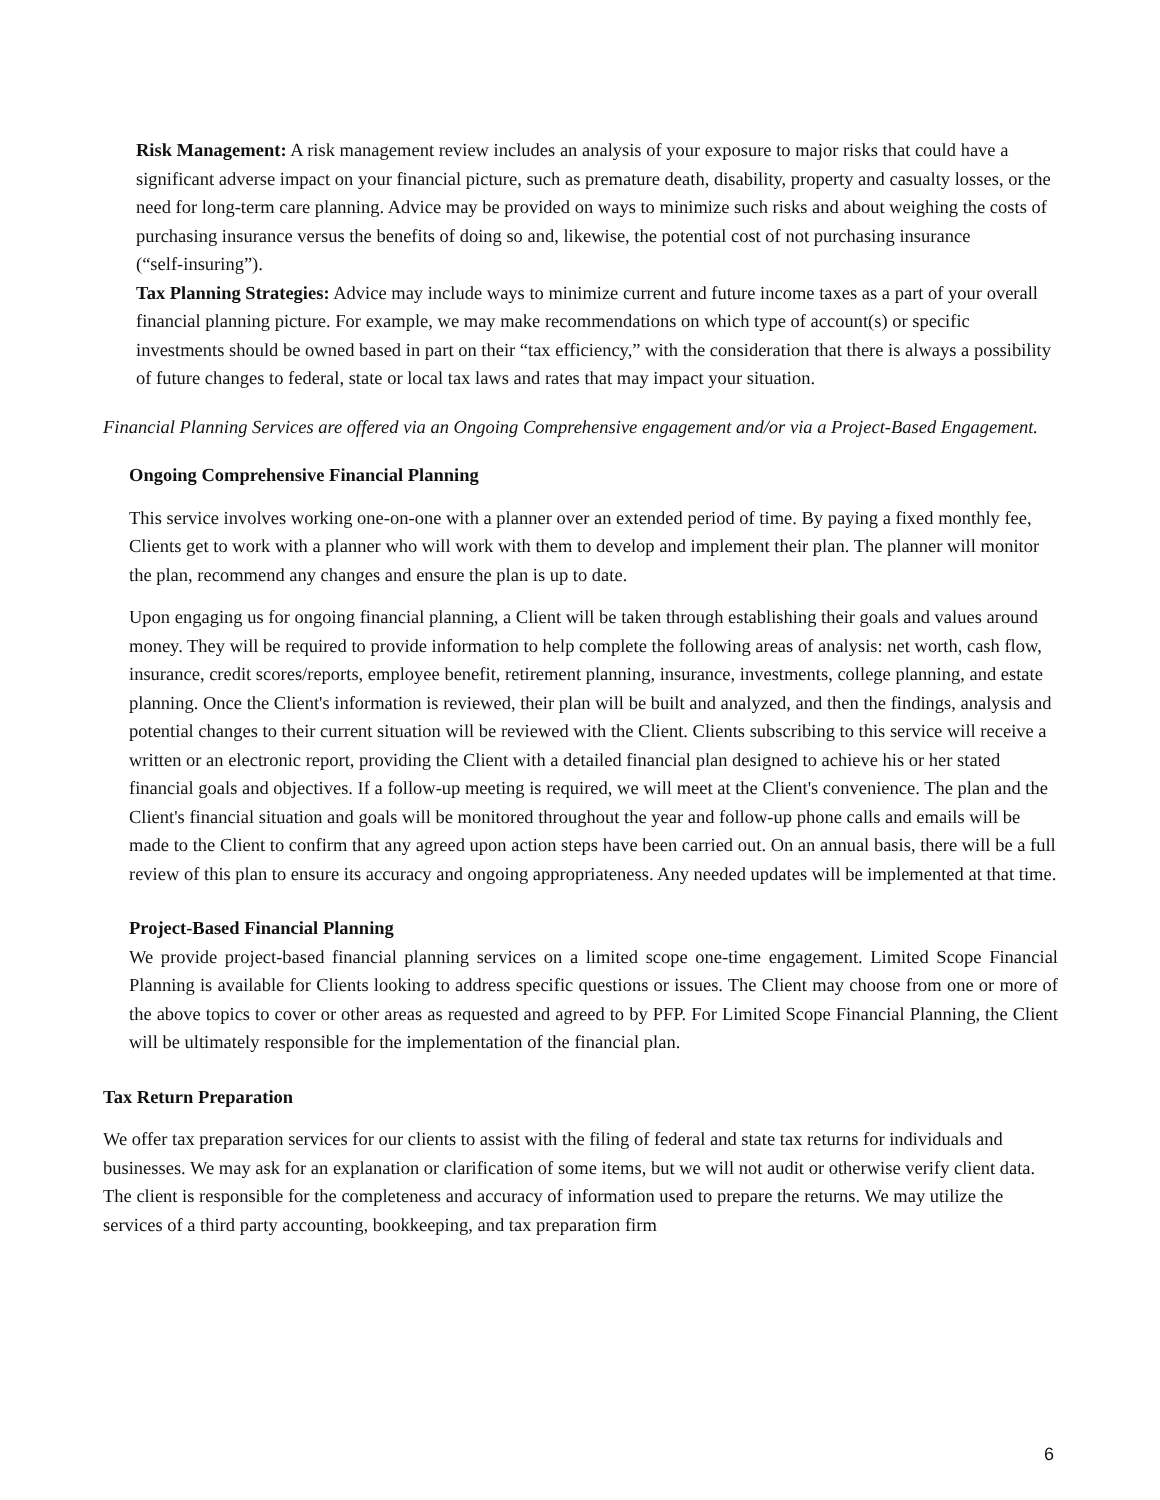Risk Management: A risk management review includes an analysis of your exposure to major risks that could have a significant adverse impact on your financial picture, such as premature death, disability, property and casualty losses, or the need for long‑term care planning. Advice may be provided on ways to minimize such risks and about weighing the costs of purchasing insurance versus the benefits of doing so and, likewise, the potential cost of not purchasing insurance (“self‑insuring”).
Tax Planning Strategies: Advice may include ways to minimize current and future income taxes as a part of your overall financial planning picture. For example, we may make recommendations on which type of account(s) or specific investments should be owned based in part on their “tax efficiency,” with the consideration that there is always a possibility of future changes to federal, state or local tax laws and rates that may impact your situation.
Financial Planning Services are offered via an Ongoing Comprehensive engagement and/or via a Project-Based Engagement.
Ongoing Comprehensive Financial Planning
This service involves working one-on-one with a planner over an extended period of time. By paying a fixed monthly fee, Clients get to work with a planner who will work with them to develop and implement their plan. The planner will monitor the plan, recommend any changes and ensure the plan is up to date.
Upon engaging us for ongoing financial planning, a Client will be taken through establishing their goals and values around money. They will be required to provide information to help complete the following areas of analysis: net worth, cash flow, insurance, credit scores/reports, employee benefit, retirement planning, insurance, investments, college planning, and estate planning. Once the Client's information is reviewed, their plan will be built and analyzed, and then the findings, analysis and potential changes to their current situation will be reviewed with the Client. Clients subscribing to this service will receive a written or an electronic report, providing the Client with a detailed financial plan designed to achieve his or her stated financial goals and objectives. If a follow-up meeting is required, we will meet at the Client's convenience. The plan and the Client's financial situation and goals will be monitored throughout the year and follow-up phone calls and emails will be made to the Client to confirm that any agreed upon action steps have been carried out. On an annual basis, there will be a full review of this plan to ensure its accuracy and ongoing appropriateness. Any needed updates will be implemented at that time.
Project-Based Financial Planning
We provide project-based financial planning services on a limited scope one-time engagement. Limited Scope Financial Planning is available for Clients looking to address specific questions or issues. The Client may choose from one or more of the above topics to cover or other areas as requested and agreed to by PFP. For Limited Scope Financial Planning, the Client will be ultimately responsible for the implementation of the financial plan.
Tax Return Preparation
We offer tax preparation services for our clients to assist with the filing of federal and state tax returns for individuals and businesses. We may ask for an explanation or clarification of some items, but we will not audit or otherwise verify client data. The client is responsible for the completeness and accuracy of information used to prepare the returns. We may utilize the services of a third party accounting, bookkeeping, and tax preparation firm
6